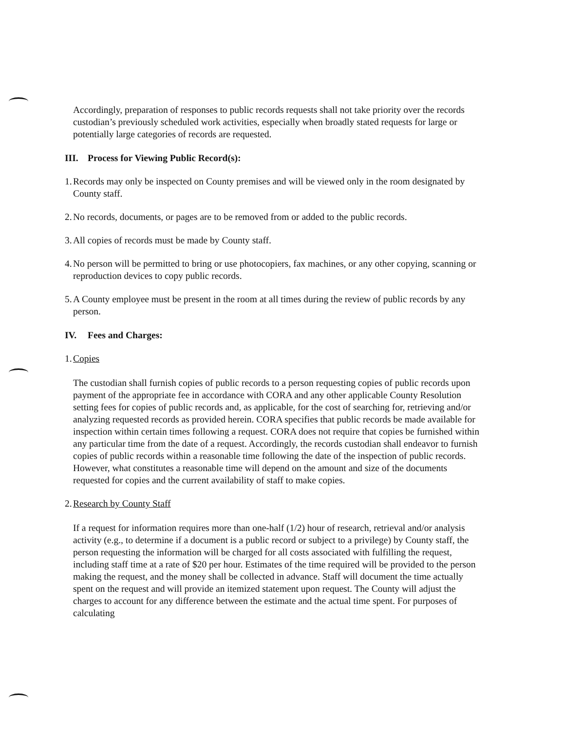Accordingly, preparation of responses to public records requests shall not take priority over the records custodian’s previously scheduled work activities, especially when broadly stated requests for large or potentially large categories of records are requested.
III. Process for Viewing Public Record(s):
1.
Records may only be inspected on County premises and will be viewed only in the room designated by County staff.
2.
No records, documents, or pages are to be removed from or added to the public records.
3.
All copies of records must be made by County staff.
4.
No person will be permitted to bring or use photocopiers, fax machines, or any other copying, scanning or reproduction devices to copy public records.
5.
A County employee must be present in the room at all times during the review of public records by any person.
IV. Fees and Charges:
1.
Copies
The custodian shall furnish copies of public records to a person requesting copies of public records upon payment of the appropriate fee in accordance with CORA and any other applicable County Resolution setting fees for copies of public records and, as applicable, for the cost of searching for, retrieving and/or analyzing requested records as provided herein. CORA specifies that public records be made available for inspection within certain times following a request. CORA does not require that copies be furnished within any particular time from the date of a request. Accordingly, the records custodian shall endeavor to furnish copies of public records within a reasonable time following the date of the inspection of public records. However, what constitutes a reasonable time will depend on the amount and size of the documents requested for copies and the current availability of staff to make copies.
2.
Research by County Staff
If a request for information requires more than one-half (1/2) hour of research, retrieval and/or analysis activity (e.g., to determine if a document is a public record or subject to a privilege) by County staff, the person requesting the information will be charged for all costs associated with fulfilling the request, including staff time at a rate of $20 per hour. Estimates of the time required will be provided to the person making the request, and the money shall be collected in advance. Staff will document the time actually spent on the request and will provide an itemized statement upon request. The County will adjust the charges to account for any difference between the estimate and the actual time spent. For purposes of calculating